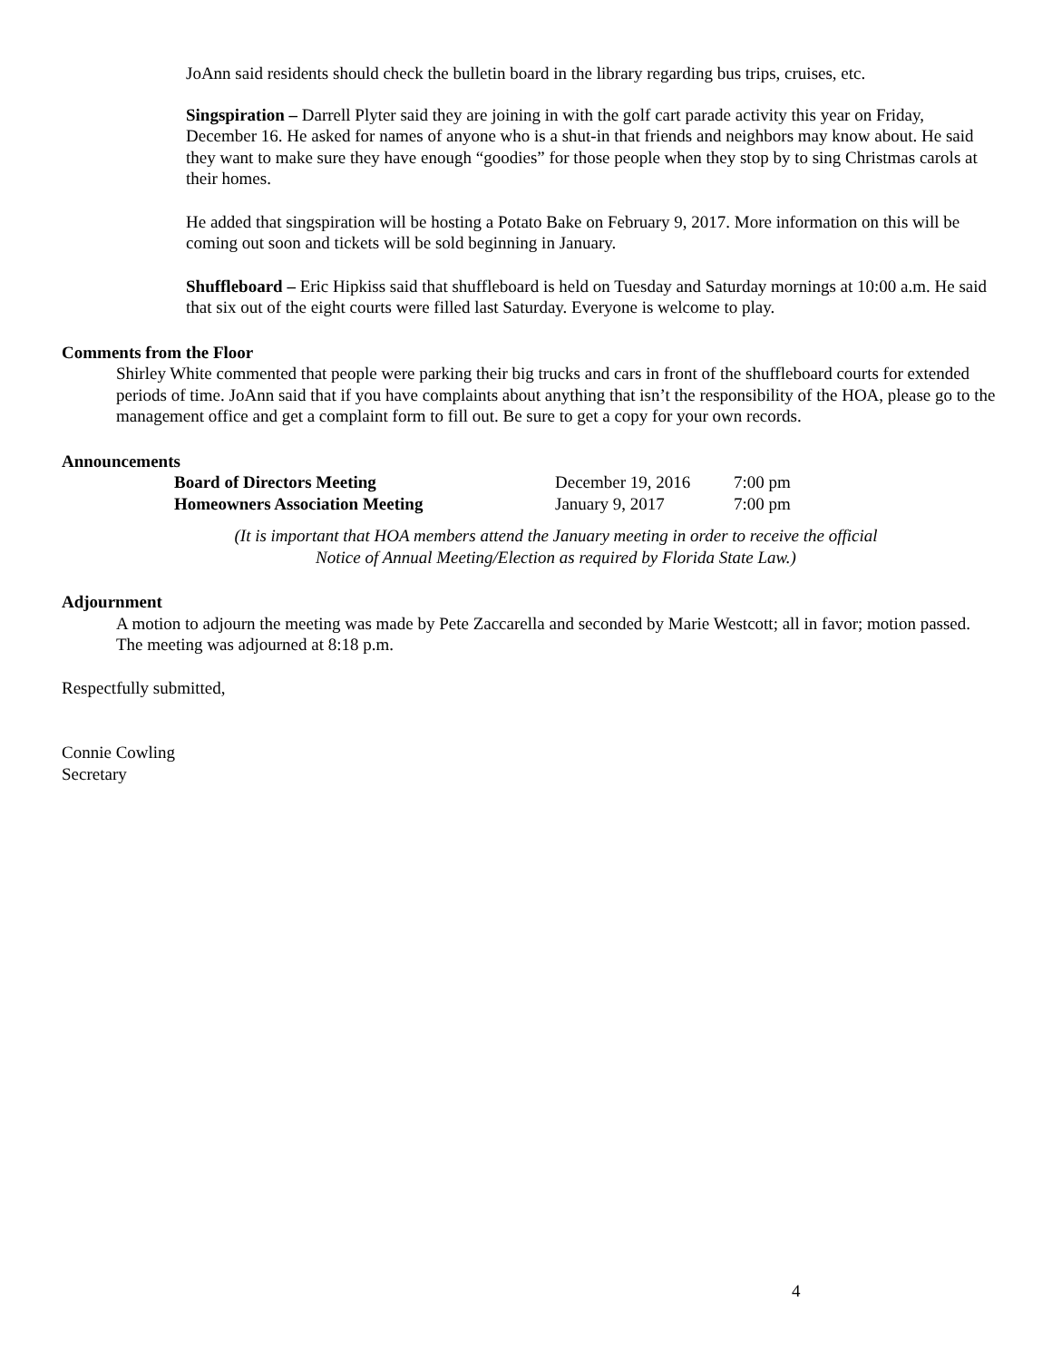JoAnn said residents should check the bulletin board in the library regarding bus trips, cruises, etc.
Singspiration – Darrell Plyter said they are joining in with the golf cart parade activity this year on Friday, December 16. He asked for names of anyone who is a shut-in that friends and neighbors may know about. He said they want to make sure they have enough “goodies” for those people when they stop by to sing Christmas carols at their homes.
He added that singspiration will be hosting a Potato Bake on February 9, 2017. More information on this will be coming out soon and tickets will be sold beginning in January.
Shuffleboard – Eric Hipkiss said that shuffleboard is held on Tuesday and Saturday mornings at 10:00 a.m. He said that six out of the eight courts were filled last Saturday. Everyone is welcome to play.
Comments from the Floor
Shirley White commented that people were parking their big trucks and cars in front of the shuffleboard courts for extended periods of time. JoAnn said that if you have complaints about anything that isn’t the responsibility of the HOA, please go to the management office and get a complaint form to fill out. Be sure to get a copy for your own records.
Announcements
| Board of Directors Meeting | December 19, 2016 | 7:00 pm |
| Homeowners Association Meeting | January 9, 2017 | 7:00 pm |
(It is important that HOA members attend the January meeting in order to receive the official
Notice of Annual Meeting/Election as required by Florida State Law.)
Adjournment
A motion to adjourn the meeting was made by Pete Zaccarella and seconded by Marie Westcott; all in favor; motion passed. The meeting was adjourned at 8:18 p.m.
Respectfully submitted,
Connie Cowling
Secretary
4